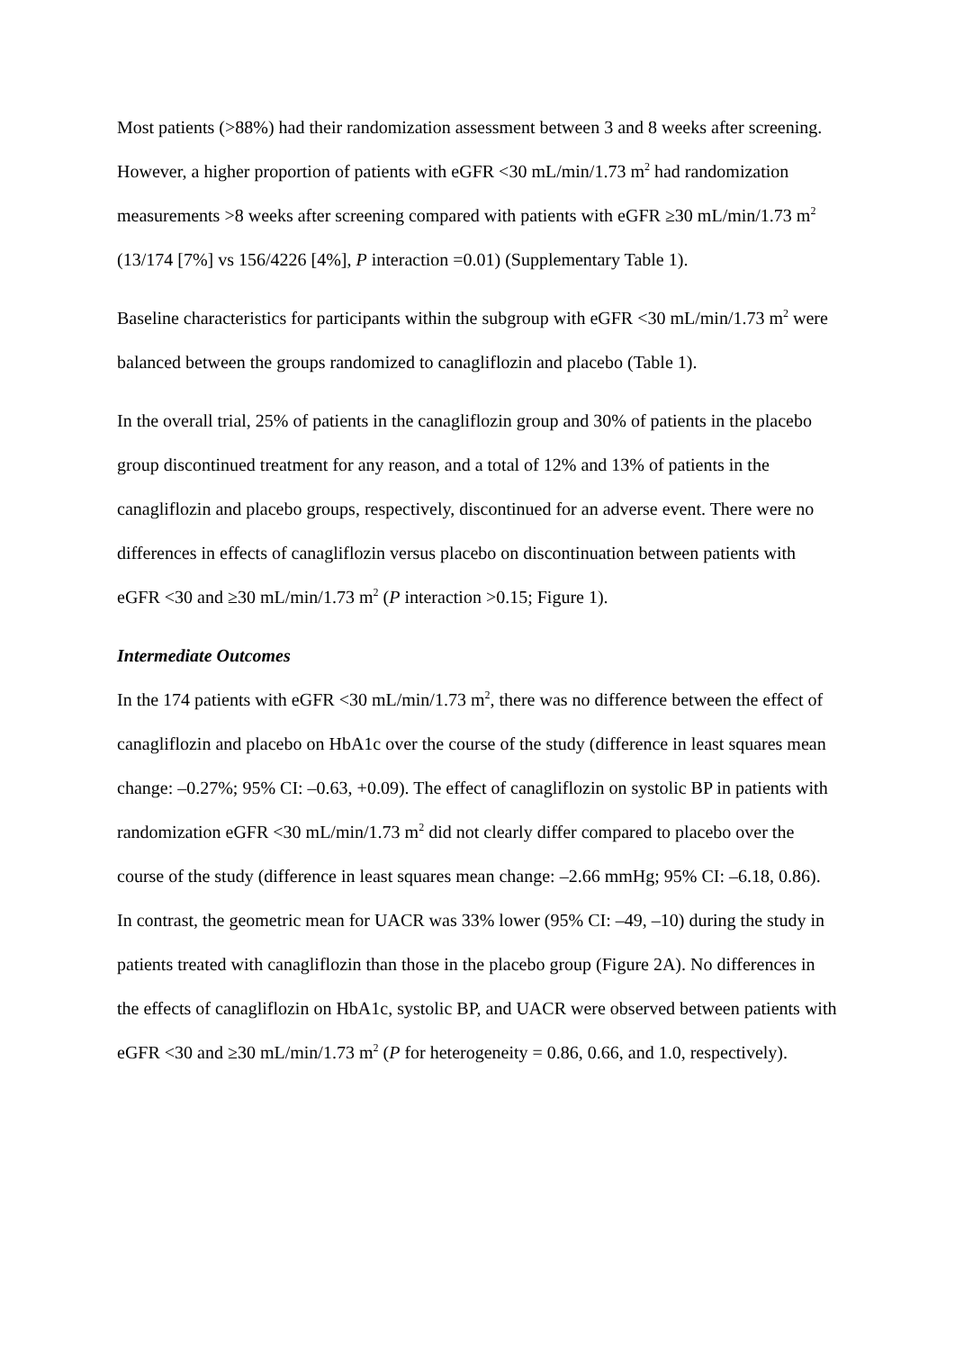Most patients (>88%) had their randomization assessment between 3 and 8 weeks after screening. However, a higher proportion of patients with eGFR <30 mL/min/1.73 m<sup>2</sup> had randomization measurements >8 weeks after screening compared with patients with eGFR ≥30 mL/min/1.73 m<sup>2</sup> (13/174 [7%] vs 156/4226 [4%], P interaction =0.01) (Supplementary Table 1).
Baseline characteristics for participants within the subgroup with eGFR <30 mL/min/1.73 m<sup>2</sup> were balanced between the groups randomized to canagliflozin and placebo (Table 1).
In the overall trial, 25% of patients in the canagliflozin group and 30% of patients in the placebo group discontinued treatment for any reason, and a total of 12% and 13% of patients in the canagliflozin and placebo groups, respectively, discontinued for an adverse event. There were no differences in effects of canagliflozin versus placebo on discontinuation between patients with eGFR <30 and ≥30 mL/min/1.73 m<sup>2</sup> (P interaction >0.15; Figure 1).
Intermediate Outcomes
In the 174 patients with eGFR <30 mL/min/1.73 m<sup>2</sup>, there was no difference between the effect of canagliflozin and placebo on HbA1c over the course of the study (difference in least squares mean change: –0.27%; 95% CI: –0.63, +0.09). The effect of canagliflozin on systolic BP in patients with randomization eGFR <30 mL/min/1.73 m<sup>2</sup> did not clearly differ compared to placebo over the course of the study (difference in least squares mean change: –2.66 mmHg; 95% CI: –6.18, 0.86). In contrast, the geometric mean for UACR was 33% lower (95% CI: –49, –10) during the study in patients treated with canagliflozin than those in the placebo group (Figure 2A). No differences in the effects of canagliflozin on HbA1c, systolic BP, and UACR were observed between patients with eGFR <30 and ≥30 mL/min/1.73 m<sup>2</sup> (P for heterogeneity = 0.86, 0.66, and 1.0, respectively).